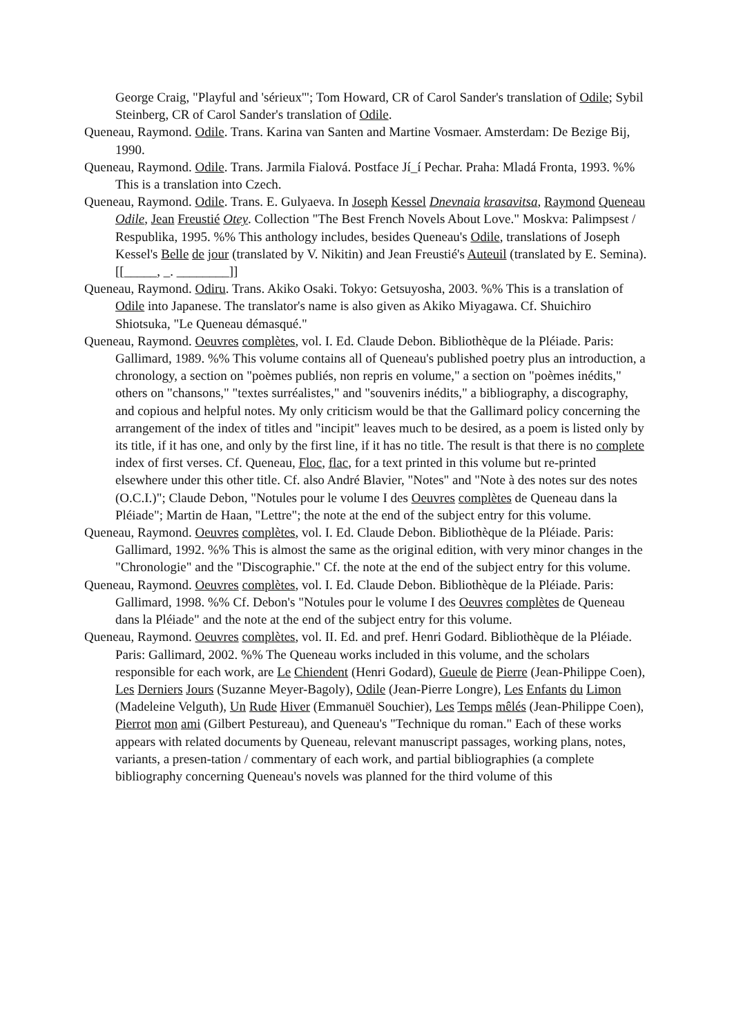George Craig, "Playful and 'sérieux'"; Tom Howard, CR of Carol Sander's translation of Odile; Sybil Steinberg, CR of Carol Sander's translation of Odile.
Queneau, Raymond. Odile. Trans. Karina van Santen and Martine Vosmaer. Amsterdam: De Bezige Bij, 1990.
Queneau, Raymond. Odile. Trans. Jarmila Fialová. Postface Jí_í Pechar. Praha: Mladá Fronta, 1993. %% This is a translation into Czech.
Queneau, Raymond. Odile. Trans. E. Gulyaeva. In Joseph Kessel Dnevnaia krasavitsa, Raymond Queneau Odile, Jean Freustié Otey. Collection "The Best French Novels About Love." Moskva: Palimpsest / Respublika, 1995. %% This anthology includes, besides Queneau's Odile, translations of Joseph Kessel's Belle de jour (translated by V. Nikitin) and Jean Freustié's Auteuil (translated by E. Semina). [[_____, _. ________]]
Queneau, Raymond. Odiru. Trans. Akiko Osaki. Tokyo: Getsuyosha, 2003. %% This is a translation of Odile into Japanese. The translator's name is also given as Akiko Miyagawa. Cf. Shuichiro Shiotsuka, "Le Queneau démasqué."
Queneau, Raymond. Oeuvres complètes, vol. I. Ed. Claude Debon. Bibliothèque de la Pléiade. Paris: Gallimard, 1989. %% This volume contains all of Queneau's published poetry plus an introduction, a chronology, a section on "poèmes publiés, non repris en volume," a section on "poèmes inédits," others on "chansons," "textes surréalistes," and "souvenirs inédits," a bibliography, a discography, and copious and helpful notes. My only criticism would be that the Gallimard policy concerning the arrangement of the index of titles and "incipit" leaves much to be desired, as a poem is listed only by its title, if it has one, and only by the first line, if it has no title. The result is that there is no complete index of first verses. Cf. Queneau, Floc, flac, for a text printed in this volume but re-printed elsewhere under this other title. Cf. also André Blavier, "Notes" and "Note à des notes sur des notes (O.C.I.)"; Claude Debon, "Notules pour le volume I des Oeuvres complètes de Queneau dans la Pléiade"; Martin de Haan, "Lettre"; the note at the end of the subject entry for this volume.
Queneau, Raymond. Oeuvres complètes, vol. I. Ed. Claude Debon. Bibliothèque de la Pléiade. Paris: Gallimard, 1992. %% This is almost the same as the original edition, with very minor changes in the "Chronologie" and the "Discographie." Cf. the note at the end of the subject entry for this volume.
Queneau, Raymond. Oeuvres complètes, vol. I. Ed. Claude Debon. Bibliothèque de la Pléiade. Paris: Gallimard, 1998. %% Cf. Debon's "Notules pour le volume I des Oeuvres complètes de Queneau dans la Pléiade" and the note at the end of the subject entry for this volume.
Queneau, Raymond. Oeuvres complètes, vol. II. Ed. and pref. Henri Godard. Bibliothèque de la Pléiade. Paris: Gallimard, 2002. %% The Queneau works included in this volume, and the scholars responsible for each work, are Le Chiendent (Henri Godard), Gueule de Pierre (Jean-Philippe Coen), Les Derniers Jours (Suzanne Meyer-Bagoly), Odile (Jean-Pierre Longre), Les Enfants du Limon (Madeleine Velguth), Un Rude Hiver (Emmanuël Souchier), Les Temps mêlés (Jean-Philippe Coen), Pierrot mon ami (Gilbert Pestureau), and Queneau's "Technique du roman." Each of these works appears with related documents by Queneau, relevant manuscript passages, working plans, notes, variants, a presen-tation / commentary of each work, and partial bibliographies (a complete bibliography concerning Queneau's novels was planned for the third volume of this